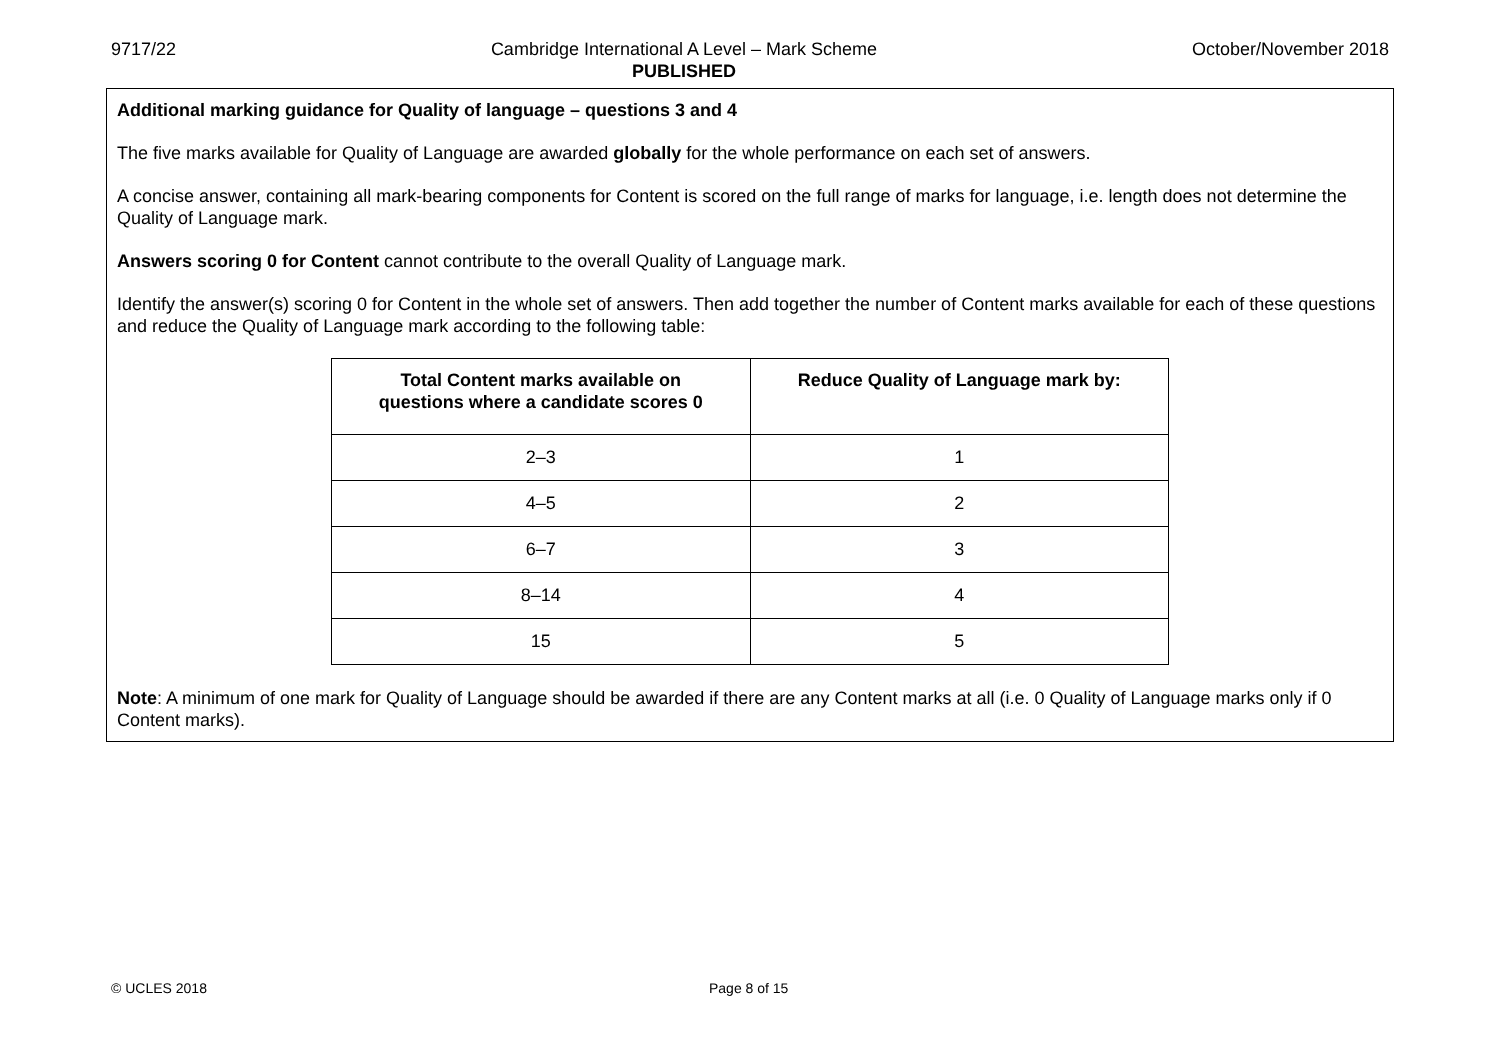9717/22 Cambridge International A Level – Mark Scheme
PUBLISHED
October/November 2018
Additional marking guidance for Quality of language – questions 3 and 4
The five marks available for Quality of Language are awarded globally for the whole performance on each set of answers.
A concise answer, containing all mark-bearing components for Content is scored on the full range of marks for language, i.e. length does not determine the Quality of Language mark.
Answers scoring 0 for Content cannot contribute to the overall Quality of Language mark.
Identify the answer(s) scoring 0 for Content in the whole set of answers. Then add together the number of Content marks available for each of these questions and reduce the Quality of Language mark according to the following table:
| Total Content marks available on questions where a candidate scores 0 | Reduce Quality of Language mark by: |
| --- | --- |
| 2–3 | 1 |
| 4–5 | 2 |
| 6–7 | 3 |
| 8–14 | 4 |
| 15 | 5 |
Note: A minimum of one mark for Quality of Language should be awarded if there are any Content marks at all (i.e. 0 Quality of Language marks only if 0 Content marks).
© UCLES 2018 Page 8 of 15